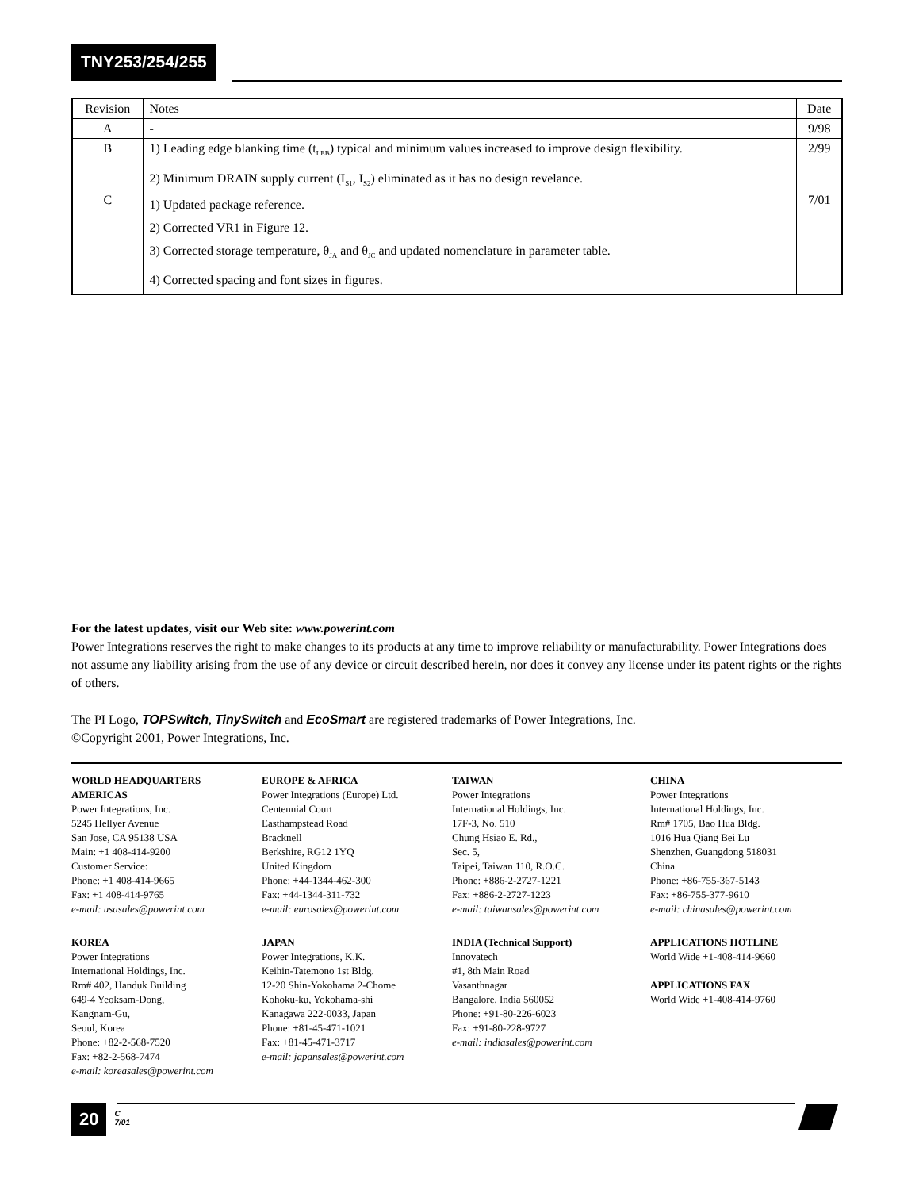TNY253/254/255
| Revision | Notes | Date |
| --- | --- | --- |
| A | - | 9/98 |
| B | 1) Leading edge blanking time (t<sub>LEB</sub>) typical and minimum values increased to improve design flexibility. 2) Minimum DRAIN supply current (I<sub>S1</sub>, I<sub>S2</sub>) eliminated as it has no design revelance. | 2/99 |
| C | 1) Updated package reference. 2) Corrected VR1 in Figure 12. 3) Corrected storage temperature, θ<sub>JA</sub> and θ<sub>JC</sub> and updated nomenclature in parameter table. 4) Corrected spacing and font sizes in figures. | 7/01 |
For the latest updates, visit our Web site: www.powerint.com
Power Integrations reserves the right to make changes to its products at any time to improve reliability or manufacturability. Power Integrations does not assume any liability arising from the use of any device or circuit described herein, nor does it convey any license under its patent rights or the rights of others.
The PI Logo, TOPSwitch, TinySwitch and EcoSmart are registered trademarks of Power Integrations, Inc.
©Copyright 2001, Power Integrations, Inc.
WORLD HEADQUARTERS
AMERICAS
Power Integrations, Inc.
5245 Hellyer Avenue
San Jose, CA 95138 USA
Main: +1 408-414-9200
Customer Service:
Phone: +1 408-414-9665
Fax: +1 408-414-9765
e-mail: usasales@powerint.com
EUROPE & AFRICA
Power Integrations (Europe) Ltd.
Centennial Court
Easthampstead Road
Bracknell
Berkshire, RG12 1YQ
United Kingdom
Phone: +44-1344-462-300
Fax: +44-1344-311-732
e-mail: eurosales@powerint.com
TAIWAN
Power Integrations
International Holdings, Inc.
17F-3, No. 510
Chung Hsiao E. Rd.,
Sec. 5,
Taipei, Taiwan 110, R.O.C.
Phone: +886-2-2727-1221
Fax: +886-2-2727-1223
e-mail: taiwansales@powerint.com
CHINA
Power Integrations
International Holdings, Inc.
Rm# 1705, Bao Hua Bldg.
1016 Hua Qiang Bei Lu
Shenzhen, Guangdong 518031
China
Phone: +86-755-367-5143
Fax: +86-755-377-9610
e-mail: chinasales@powerint.com
KOREA
Power Integrations
International Holdings, Inc.
Rm# 402, Handuk Building
649-4 Yeoksam-Dong,
Kangnam-Gu,
Seoul, Korea
Phone: +82-2-568-7520
Fax: +82-2-568-7474
e-mail: koreasales@powerint.com
JAPAN
Power Integrations, K.K.
Keihin-Tatemono 1st Bldg.
12-20 Shin-Yokohama 2-Chome
Kohoku-ku, Yokohama-shi
Kanagawa 222-0033, Japan
Phone: +81-45-471-1021
Fax: +81-45-471-3717
e-mail: japansales@powerint.com
INDIA (Technical Support)
Innovatech
#1, 8th Main Road
Vasanthnagar
Bangalore, India 560052
Phone: +91-80-226-6023
Fax: +91-80-228-9727
e-mail: indiasales@powerint.com
APPLICATIONS HOTLINE
World Wide +1-408-414-9660
APPLICATIONS FAX
World Wide +1-408-414-9760
20 C
7/01